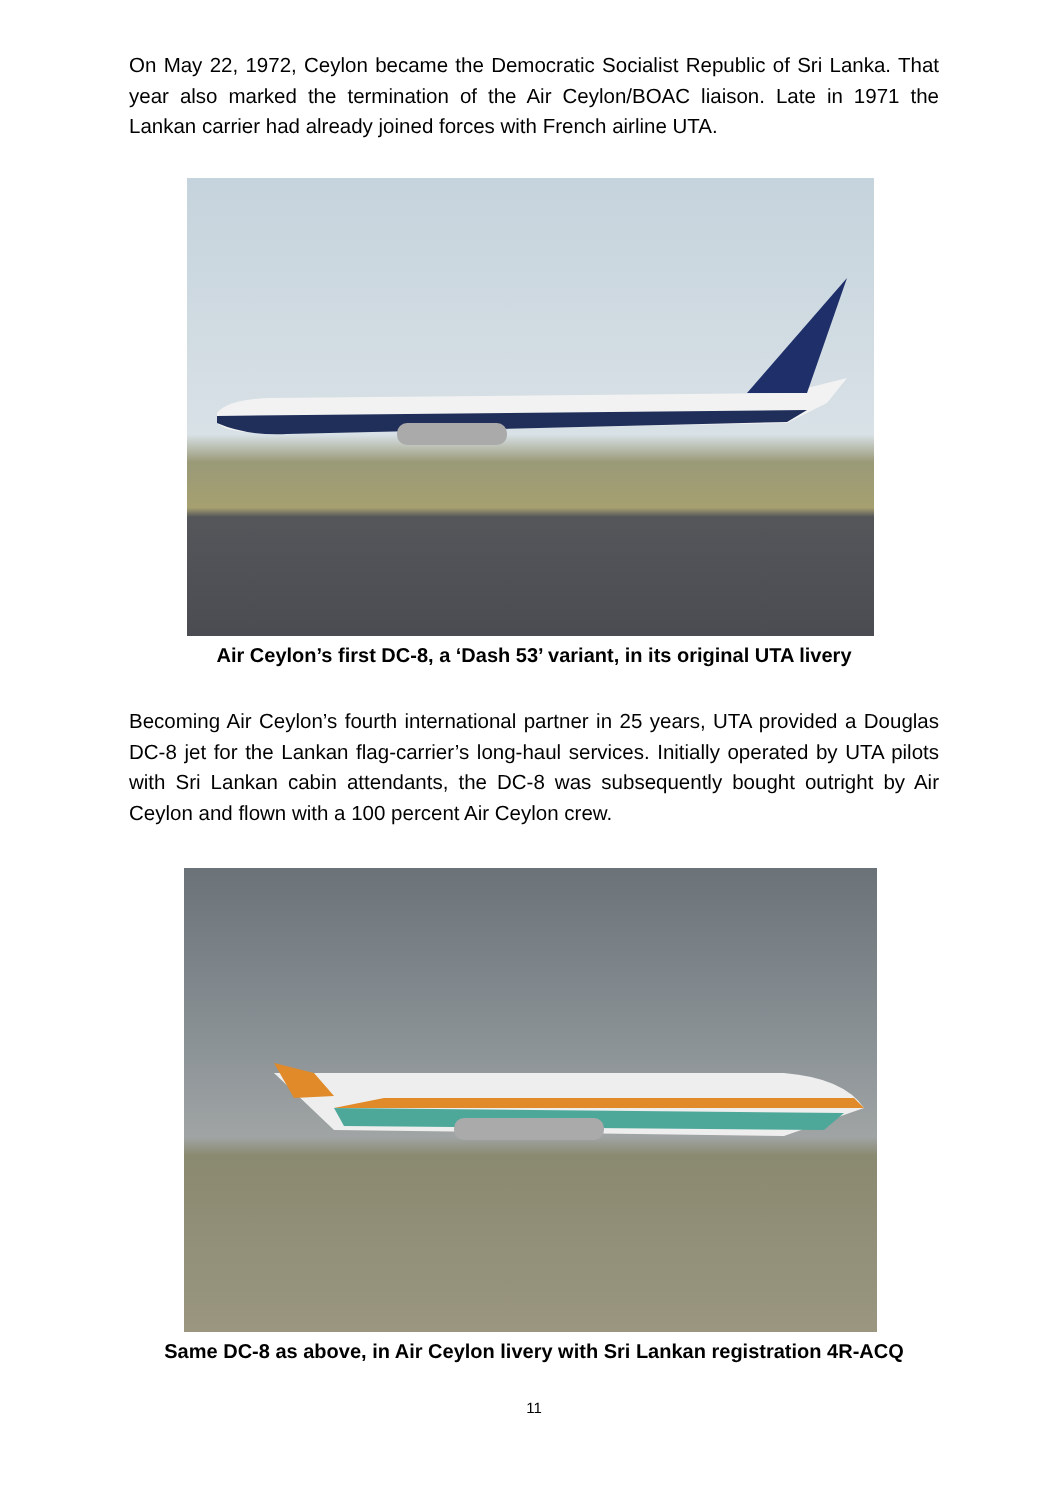On May 22, 1972, Ceylon became the Democratic Socialist Republic of Sri Lanka. That year also marked the termination of the Air Ceylon/BOAC liaison. Late in 1971 the Lankan carrier had already joined forces with French airline UTA.
Air Ceylon’s first DC-8, a ‘Dash 53’ variant, in its original UTA livery
Becoming Air Ceylon’s fourth international partner in 25 years, UTA provided a Douglas DC-8 jet for the Lankan flag-carrier’s long-haul services. Initially operated by UTA pilots with Sri Lankan cabin attendants, the DC-8 was subsequently bought outright by Air Ceylon and flown with a 100 percent Air Ceylon crew.
Same DC-8 as above, in Air Ceylon livery with Sri Lankan registration 4R-ACQ
11